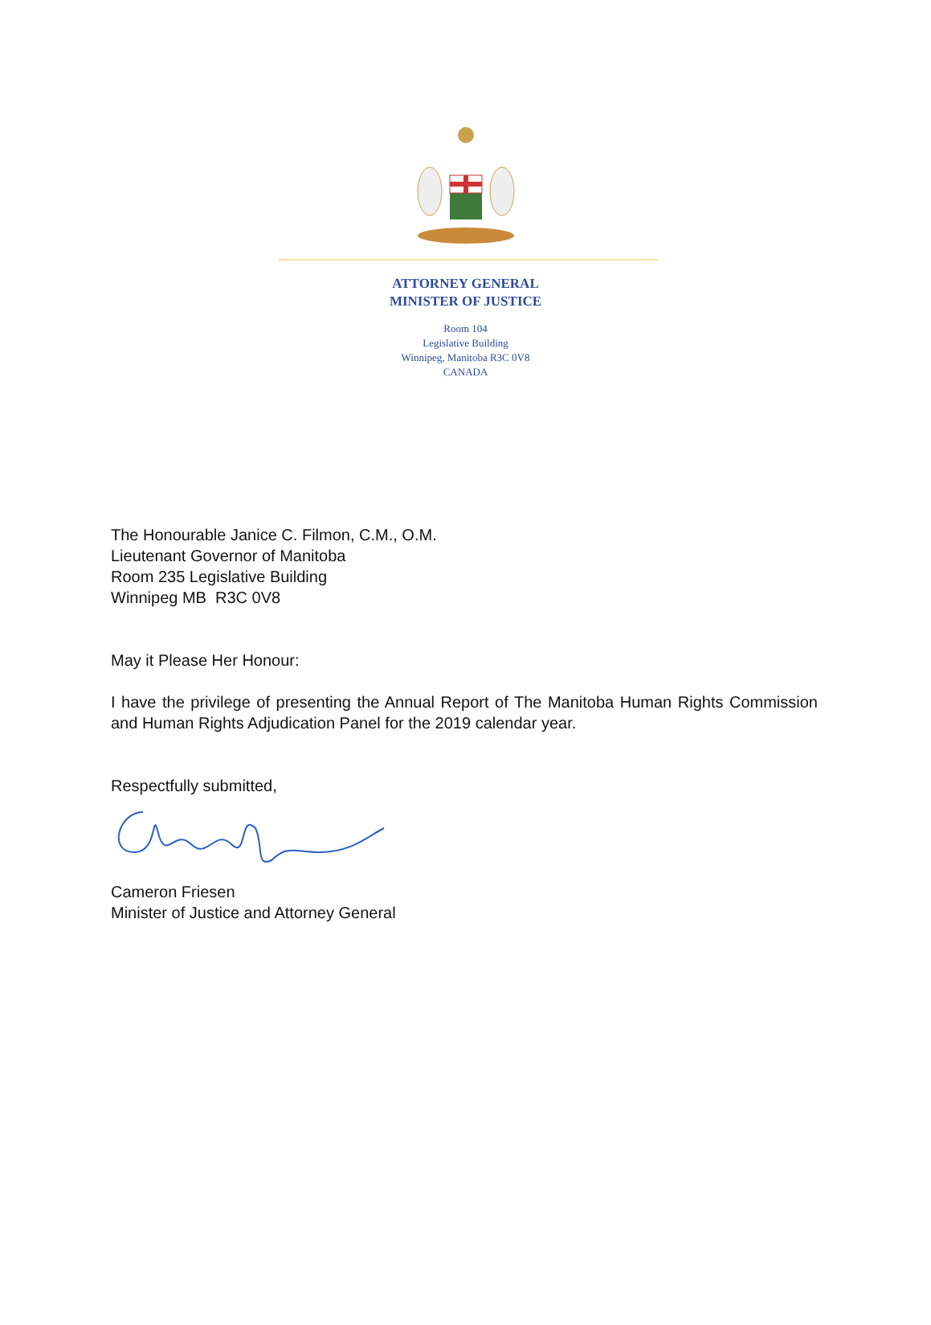ATTORNEY GENERAL
MINISTER OF JUSTICE
Room 104
Legislative Building
Winnipeg, Manitoba R3C 0V8
CANADA
The Honourable Janice C. Filmon, C.M., O.M.
Lieutenant Governor of Manitoba
Room 235 Legislative Building
Winnipeg MB R3C 0V8
May it Please Her Honour:
I have the privilege of presenting the Annual Report of The Manitoba Human Rights Commission and Human Rights Adjudication Panel for the 2019 calendar year.
Respectfully submitted,
Cameron Friesen
Minister of Justice and Attorney General